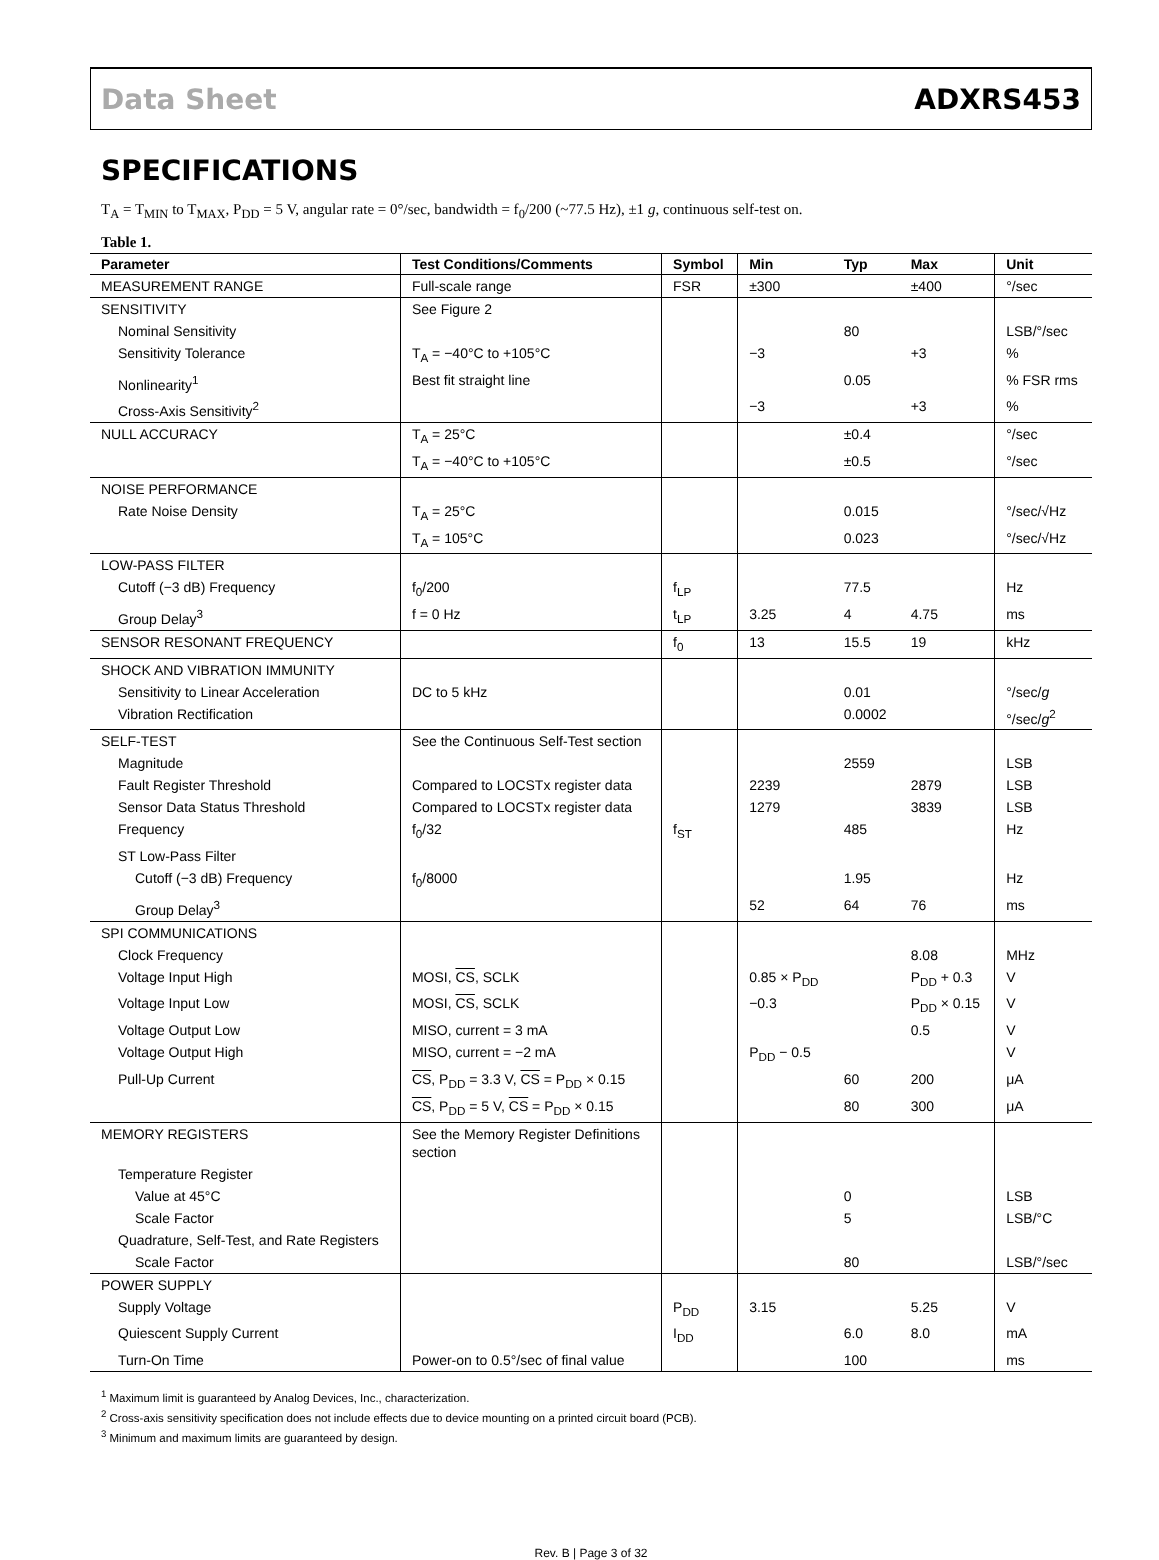Data Sheet ADXRS453
SPECIFICATIONS
T<sub>A</sub> = T<sub>MIN</sub> to T<sub>MAX</sub>, P<sub>DD</sub> = 5 V, angular rate = 0°/sec, bandwidth = f<sub>0</sub>/200 (~77.5 Hz), ±1 g, continuous self-test on.
Table 1.
| Parameter | Test Conditions/Comments | Symbol | Min | Typ | Max | Unit |
| --- | --- | --- | --- | --- | --- | --- |
| MEASUREMENT RANGE | Full-scale range | FSR | ±300 | | ±400 | °/sec |
| SENSITIVITY | See Figure 2 | | | | | |
| Nominal Sensitivity | | | | 80 | | LSB/°/sec |
| Sensitivity Tolerance | T<sub>A</sub> = −40°C to +105°C | | −3 | | +3 | % |
| Nonlinearity<sup>1</sup> | Best fit straight line | | | 0.05 | | % FSR rms |
| Cross-Axis Sensitivity<sup>2</sup> | | | −3 | | +3 | % |
| NULL ACCURACY | T<sub>A</sub> = 25°C | | | ±0.4 | | °/sec |
| | T<sub>A</sub> = −40°C to +105°C | | | ±0.5 | | °/sec |
| NOISE PERFORMANCE | | | | | | |
| Rate Noise Density | T<sub>A</sub> = 25°C | | | 0.015 | | °/sec/√Hz |
| | T<sub>A</sub> = 105°C | | | 0.023 | | °/sec/√Hz |
| LOW-PASS FILTER | | | | | | |
| Cutoff (−3 dB) Frequency | f<sub>0</sub>/200 | f<sub>LP</sub> | | 77.5 | | Hz |
| Group Delay<sup>3</sup> | f = 0 Hz | t<sub>LP</sub> | 3.25 | 4 | 4.75 | ms |
| SENSOR RESONANT FREQUENCY | | f<sub>0</sub> | 13 | 15.5 | 19 | kHz |
| SHOCK AND VIBRATION IMMUNITY | | | | | | |
| Sensitivity to Linear Acceleration | DC to 5 kHz | | | 0.01 | | °/sec/ g |
| Vibration Rectification | | | | 0.0002 | | °/sec/ g<sup>2</sup> |
| SELF-TEST | See the Continuous Self-Test section | | | | | |
| Magnitude | | | | 2559 | | LSB |
| Fault Register Threshold | Compared to LOCSTx register data | | 2239 | | 2879 | LSB |
| Sensor Data Status Threshold | Compared to LOCSTx register data | | 1279 | | 3839 | LSB |
| Frequency | f<sub>0</sub>/32 | f<sub>ST</sub> | | 485 | | Hz |
| ST Low-Pass Filter | | | | | | |
| Cutoff (−3 dB) Frequency | f<sub>0</sub>/8000 | | | 1.95 | | Hz |
| Group Delay<sup>3</sup> | | | 52 | 64 | 76 | ms |
| SPI COMMUNICATIONS | | | | | | |
| Clock Frequency | | | | | 8.08 | MHz |
| Voltage Input High | MOSI, CS , SCLK | | 0.85 × P<sub>DD</sub> | | P<sub>DD</sub> + 0.3 | V |
| Voltage Input Low | MOSI, CS , SCLK | | −0.3 | | P<sub>DD</sub> × 0.15 | V |
| Voltage Output Low | MISO, current = 3 mA | | | | 0.5 | V |
| Voltage Output High | MISO, current = −2 mA | | P<sub>DD</sub> − 0.5 | | | V |
| Pull-Up Current | CS , P<sub>DD</sub> = 3.3 V, CS = P<sub>DD</sub> × 0.15 | | | 60 | 200 | μA |
| | CS , P<sub>DD</sub> = 5 V, CS = P<sub>DD</sub> × 0.15 | | | 80 | 300 | μA |
| MEMORY REGISTERS | See the Memory Register Definitions section | | | | | |
| Temperature Register | | | | | | |
| Value at 45°C | | | | 0 | | LSB |
| Scale Factor | | | | 5 | | LSB/°C |
| Quadrature, Self-Test, and Rate Registers | | | | | | |
| Scale Factor | | | | 80 | | LSB/°/sec |
| POWER SUPPLY | | | | | | |
| Supply Voltage | | P<sub>DD</sub> | 3.15 | | 5.25 | V |
| Quiescent Supply Current | | I<sub>DD</sub> | | 6.0 | 8.0 | mA |
| Turn-On Time | Power-on to 0.5°/sec of final value | | | 100 | | ms |
<sup>1</sup> Maximum limit is guaranteed by Analog Devices, Inc., characterization.
<sup>2</sup> Cross-axis sensitivity specification does not include effects due to device mounting on a printed circuit board (PCB).
<sup>3</sup> Minimum and maximum limits are guaranteed by design.
Rev. B | Page 3 of 32